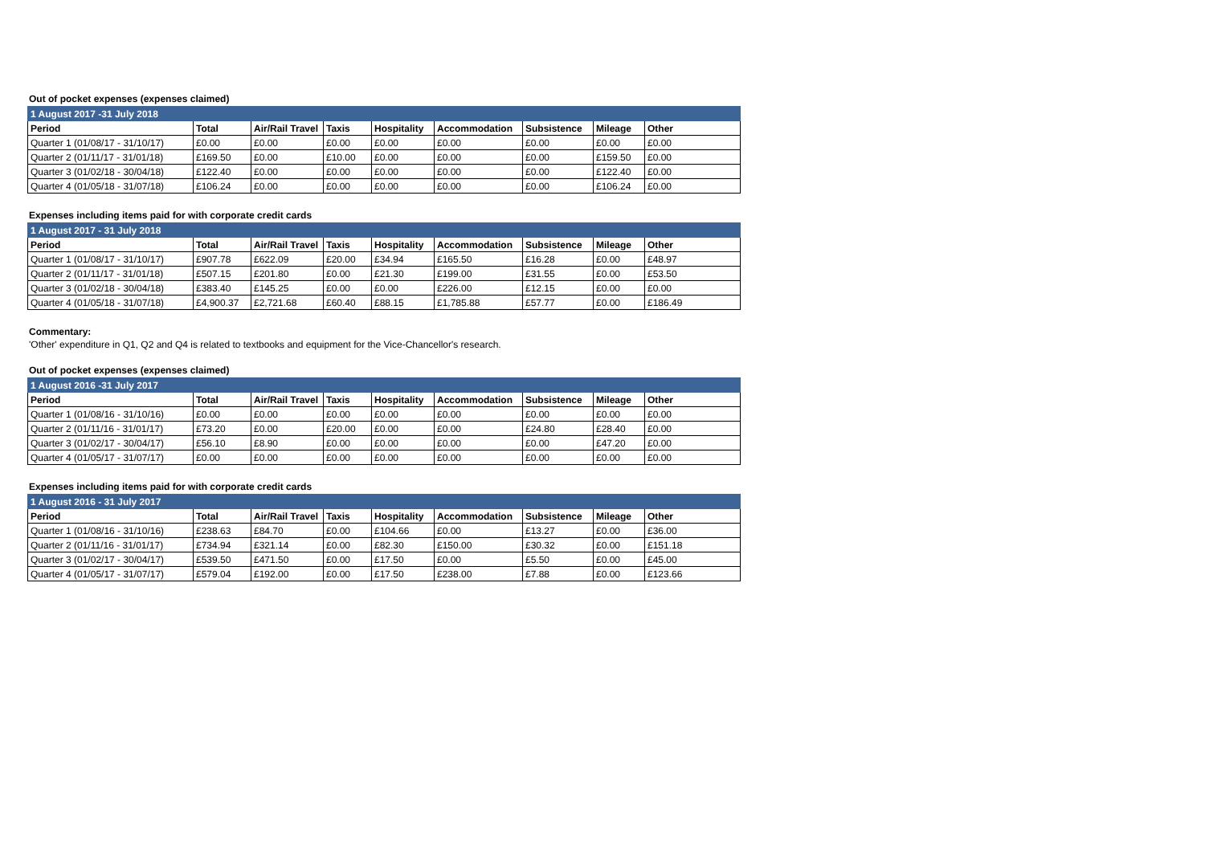Out of pocket expenses (expenses claimed)
| 1 August 2017 -31 July 2018 | | | | | | | | |
| Period | Total | Air/Rail Travel | Taxis | Hospitality | Accommodation | Subsistence | Mileage | Other |
| Quarter 1 (01/08/17 - 31/10/17) | £0.00 | £0.00 | £0.00 | £0.00 | £0.00 | £0.00 | £0.00 | £0.00 |
| Quarter 2 (01/11/17 - 31/01/18) | £169.50 | £0.00 | £10.00 | £0.00 | £0.00 | £0.00 | £159.50 | £0.00 |
| Quarter 3 (01/02/18 - 30/04/18) | £122.40 | £0.00 | £0.00 | £0.00 | £0.00 | £0.00 | £122.40 | £0.00 |
| Quarter 4 (01/05/18 - 31/07/18) | £106.24 | £0.00 | £0.00 | £0.00 | £0.00 | £0.00 | £106.24 | £0.00 |
Expenses including items paid for with corporate credit cards
| 1 August 2017 - 31 July 2018 | | | | | | | | |
| Period | Total | Air/Rail Travel | Taxis | Hospitality | Accommodation | Subsistence | Mileage | Other |
| Quarter 1 (01/08/17 - 31/10/17) | £907.78 | £622.09 | £20.00 | £34.94 | £165.50 | £16.28 | £0.00 | £48.97 |
| Quarter 2 (01/11/17 - 31/01/18) | £507.15 | £201.80 | £0.00 | £21.30 | £199.00 | £31.55 | £0.00 | £53.50 |
| Quarter 3 (01/02/18 - 30/04/18) | £383.40 | £145.25 | £0.00 | £0.00 | £226.00 | £12.15 | £0.00 | £0.00 |
| Quarter 4 (01/05/18 - 31/07/18) | £4,900.37 | £2,721.68 | £60.40 | £88.15 | £1,785.88 | £57.77 | £0.00 | £186.49 |
Commentary:
'Other' expenditure in Q1, Q2 and Q4 is related to textbooks and equipment for the Vice-Chancellor's research.
Out of pocket expenses (expenses claimed)
| 1 August 2016 -31 July 2017 | | | | | | | | |
| Period | Total | Air/Rail Travel | Taxis | Hospitality | Accommodation | Subsistence | Mileage | Other |
| Quarter 1 (01/08/16 - 31/10/16) | £0.00 | £0.00 | £0.00 | £0.00 | £0.00 | £0.00 | £0.00 | £0.00 |
| Quarter 2 (01/11/16 - 31/01/17) | £73.20 | £0.00 | £20.00 | £0.00 | £0.00 | £24.80 | £28.40 | £0.00 |
| Quarter 3 (01/02/17 - 30/04/17) | £56.10 | £8.90 | £0.00 | £0.00 | £0.00 | £0.00 | £47.20 | £0.00 |
| Quarter 4 (01/05/17 - 31/07/17) | £0.00 | £0.00 | £0.00 | £0.00 | £0.00 | £0.00 | £0.00 | £0.00 |
Expenses including items paid for with corporate credit cards
| 1 August 2016 - 31 July 2017 | | | | | | | | |
| Period | Total | Air/Rail Travel | Taxis | Hospitality | Accommodation | Subsistence | Mileage | Other |
| Quarter 1 (01/08/16 - 31/10/16) | £238.63 | £84.70 | £0.00 | £104.66 | £0.00 | £13.27 | £0.00 | £36.00 |
| Quarter 2 (01/11/16 - 31/01/17) | £734.94 | £321.14 | £0.00 | £82.30 | £150.00 | £30.32 | £0.00 | £151.18 |
| Quarter 3 (01/02/17 - 30/04/17) | £539.50 | £471.50 | £0.00 | £17.50 | £0.00 | £5.50 | £0.00 | £45.00 |
| Quarter 4 (01/05/17 - 31/07/17) | £579.04 | £192.00 | £0.00 | £17.50 | £238.00 | £7.88 | £0.00 | £123.66 |